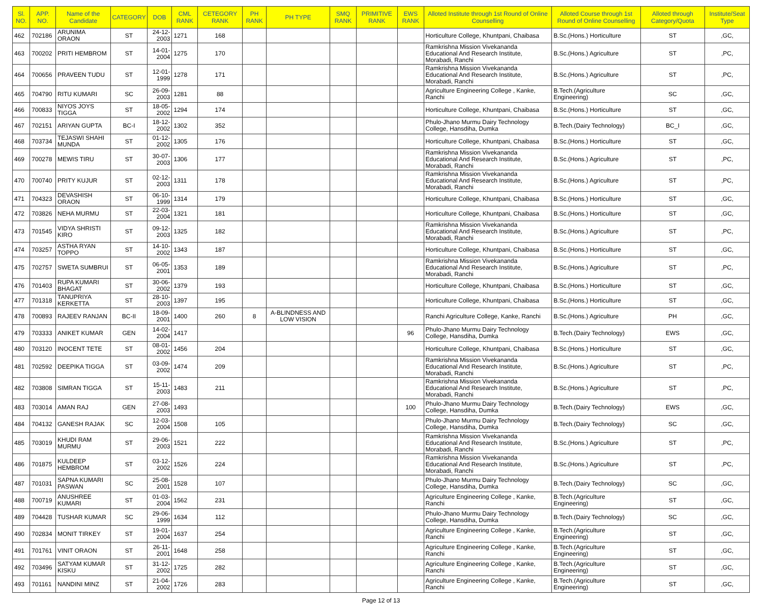| Sl. NO. | APP. NO. | Name of the Candidate | CATEGORY | DOB | CML RANK | CETEGORY RANK | PH RANK | PH TYPE | SMQ RANK | PRIMITIVE RANK | EWS RANK | Alloted Institute through 1st Round of Online Counselling | Alloted Course through 1st Round of Online Counselling | Alloted through Category/Quota | Institute/Seat Type |
| --- | --- | --- | --- | --- | --- | --- | --- | --- | --- | --- | --- | --- | --- | --- | --- |
| 462 | 702186 | ARUNIMA ORAON | ST | 24-12-2003 | 1271 | 168 | | | | | | Horticulture College, Khuntpani, Chaibasa | B.Sc.(Hons.) Horticulture | ST | ,GC, |
| 463 | 700202 | PRITI HEMBROM | ST | 14-01-2004 | 1275 | 170 | | | | | | Ramkrishna Mission Vivekananda Educational And Research Institute, Morabadi, Ranchi | B.Sc.(Hons.) Agriculture | ST | ,PC, |
| 464 | 700656 | PRAVEEN TUDU | ST | 12-01-1999 | 1278 | 171 | | | | | | Ramkrishna Mission Vivekananda Educational And Research Institute, Morabadi, Ranchi | B.Sc.(Hons.) Agriculture | ST | ,PC, |
| 465 | 704790 | RITU KUMARI | SC | 26-09-2003 | 1281 | 88 | | | | | | Agriculture Engineering College , Kanke, Ranchi | B.Tech.(Agriculture Engineering) | SC | ,GC, |
| 466 | 700833 | NIYOS JOYS TIGGA | ST | 18-05-2002 | 1294 | 174 | | | | | | Horticulture College, Khuntpani, Chaibasa | B.Sc.(Hons.) Horticulture | ST | ,GC, |
| 467 | 702151 | ARIYAN GUPTA | BC-I | 18-12-2002 | 1302 | 352 | | | | | | Phulo-Jhano Murmu Dairy Technology College, Hansdiha, Dumka | B.Tech.(Dairy Technology) | BC_I | ,GC, |
| 468 | 703734 | TEJASWI SHAHI MUNDA | ST | 01-12-2002 | 1305 | 176 | | | | | | Horticulture College, Khuntpani, Chaibasa | B.Sc.(Hons.) Horticulture | ST | ,GC, |
| 469 | 700278 | MEWIS TIRU | ST | 30-07-2003 | 1306 | 177 | | | | | | Ramkrishna Mission Vivekananda Educational And Research Institute, Morabadi, Ranchi | B.Sc.(Hons.) Agriculture | ST | ,PC, |
| 470 | 700740 | PRITY KUJUR | ST | 02-12-2003 | 1311 | 178 | | | | | | Ramkrishna Mission Vivekananda Educational And Research Institute, Morabadi, Ranchi | B.Sc.(Hons.) Agriculture | ST | ,PC, |
| 471 | 704323 | DEVASHISH ORAON | ST | 06-10-1999 | 1314 | 179 | | | | | | Horticulture College, Khuntpani, Chaibasa | B.Sc.(Hons.) Horticulture | ST | ,GC, |
| 472 | 703826 | NEHA MURMU | ST | 22-03-2004 | 1321 | 181 | | | | | | Horticulture College, Khuntpani, Chaibasa | B.Sc.(Hons.) Horticulture | ST | ,GC, |
| 473 | 701545 | VIDYA SHRISTI KIRO | ST | 09-12-2003 | 1325 | 182 | | | | | | Ramkrishna Mission Vivekananda Educational And Research Institute, Morabadi, Ranchi | B.Sc.(Hons.) Agriculture | ST | ,PC, |
| 474 | 703257 | ASTHA RYAN TOPPO | ST | 14-10-2002 | 1343 | 187 | | | | | | Horticulture College, Khuntpani, Chaibasa | B.Sc.(Hons.) Horticulture | ST | ,GC, |
| 475 | 702757 | SWETA SUMBRUI | ST | 06-05-2001 | 1353 | 189 | | | | | | Ramkrishna Mission Vivekananda Educational And Research Institute, Morabadi, Ranchi | B.Sc.(Hons.) Agriculture | ST | ,PC, |
| 476 | 701403 | RUPA KUMARI BHAGAT | ST | 30-06-2002 | 1379 | 193 | | | | | | Horticulture College, Khuntpani, Chaibasa | B.Sc.(Hons.) Horticulture | ST | ,GC, |
| 477 | 701318 | TANUPRIYA KERKETTA | ST | 28-10-2003 | 1397 | 195 | | | | | | Horticulture College, Khuntpani, Chaibasa | B.Sc.(Hons.) Horticulture | ST | ,GC, |
| 478 | 700893 | RAJEEV RANJAN | BC-II | 18-09-2001 | 1400 | 260 | 8 | A-BLINDNESS AND LOW VISION | | | | Ranchi Agriculture College, Kanke, Ranchi | B.Sc.(Hons.) Agriculture | PH | ,GC, |
| 479 | 703333 | ANIKET KUMAR | GEN | 14-02-2004 | 1417 | | | | | | 96 | Phulo-Jhano Murmu Dairy Technology College, Hansdiha, Dumka | B.Tech.(Dairy Technology) | EWS | ,GC, |
| 480 | 703120 | INOCENT TETE | ST | 08-01-2002 | 1456 | 204 | | | | | | Horticulture College, Khuntpani, Chaibasa | B.Sc.(Hons.) Horticulture | ST | ,GC, |
| 481 | 702592 | DEEPIKA TIGGA | ST | 03-09-2002 | 1474 | 209 | | | | | | Ramkrishna Mission Vivekananda Educational And Research Institute, Morabadi, Ranchi | B.Sc.(Hons.) Agriculture | ST | ,PC, |
| 482 | 703808 | SIMRAN TIGGA | ST | 15-11-2003 | 1483 | 211 | | | | | | Ramkrishna Mission Vivekananda Educational And Research Institute, Morabadi, Ranchi | B.Sc.(Hons.) Agriculture | ST | ,PC, |
| 483 | 703014 | AMAN RAJ | GEN | 27-08-2003 | 1493 | | | | | | 100 | Phulo-Jhano Murmu Dairy Technology College, Hansdiha, Dumka | B.Tech.(Dairy Technology) | EWS | ,GC, |
| 484 | 704132 | GANESH RAJAK | SC | 12-03-2004 | 1508 | 105 | | | | | | Phulo-Jhano Murmu Dairy Technology College, Hansdiha, Dumka | B.Tech.(Dairy Technology) | SC | ,GC, |
| 485 | 703019 | KHUDI RAM MURMU | ST | 29-06-2003 | 1521 | 222 | | | | | | Ramkrishna Mission Vivekananda Educational And Research Institute, Morabadi, Ranchi | B.Sc.(Hons.) Agriculture | ST | ,PC, |
| 486 | 701875 | KULDEEP HEMBROM | ST | 03-12-2002 | 1526 | 224 | | | | | | Ramkrishna Mission Vivekananda Educational And Research Institute, Morabadi, Ranchi | B.Sc.(Hons.) Agriculture | ST | ,PC, |
| 487 | 701031 | SAPNA KUMARI PASWAN | SC | 25-08-2001 | 1528 | 107 | | | | | | Phulo-Jhano Murmu Dairy Technology College, Hansdiha, Dumka | B.Tech.(Dairy Technology) | SC | ,GC, |
| 488 | 700719 | ANUSHREE KUMARI | ST | 01-03-2004 | 1562 | 231 | | | | | | Agriculture Engineering College , Kanke, Ranchi | B.Tech.(Agriculture Engineering) | ST | ,GC, |
| 489 | 704428 | TUSHAR KUMAR | SC | 29-06-1999 | 1634 | 112 | | | | | | Phulo-Jhano Murmu Dairy Technology College, Hansdiha, Dumka | B.Tech.(Dairy Technology) | SC | ,GC, |
| 490 | 702834 | MONIT TIRKEY | ST | 19-01-2004 | 1637 | 254 | | | | | | Agriculture Engineering College , Kanke, Ranchi | B.Tech.(Agriculture Engineering) | ST | ,GC, |
| 491 | 701761 | VINIT ORAON | ST | 26-11-2001 | 1648 | 258 | | | | | | Agriculture Engineering College , Kanke, Ranchi | B.Tech.(Agriculture Engineering) | ST | ,GC, |
| 492 | 703496 | SATYAM KUMAR KISKU | ST | 31-12-2002 | 1725 | 282 | | | | | | Agriculture Engineering College , Kanke, Ranchi | B.Tech.(Agriculture Engineering) | ST | ,GC, |
| 493 | 701161 | NANDINI MINZ | ST | 21-04-2002 | 1726 | 283 | | | | | | Agriculture Engineering College , Kanke, Ranchi | B.Tech.(Agriculture Engineering) | ST | ,GC, |
Page 12 of 13